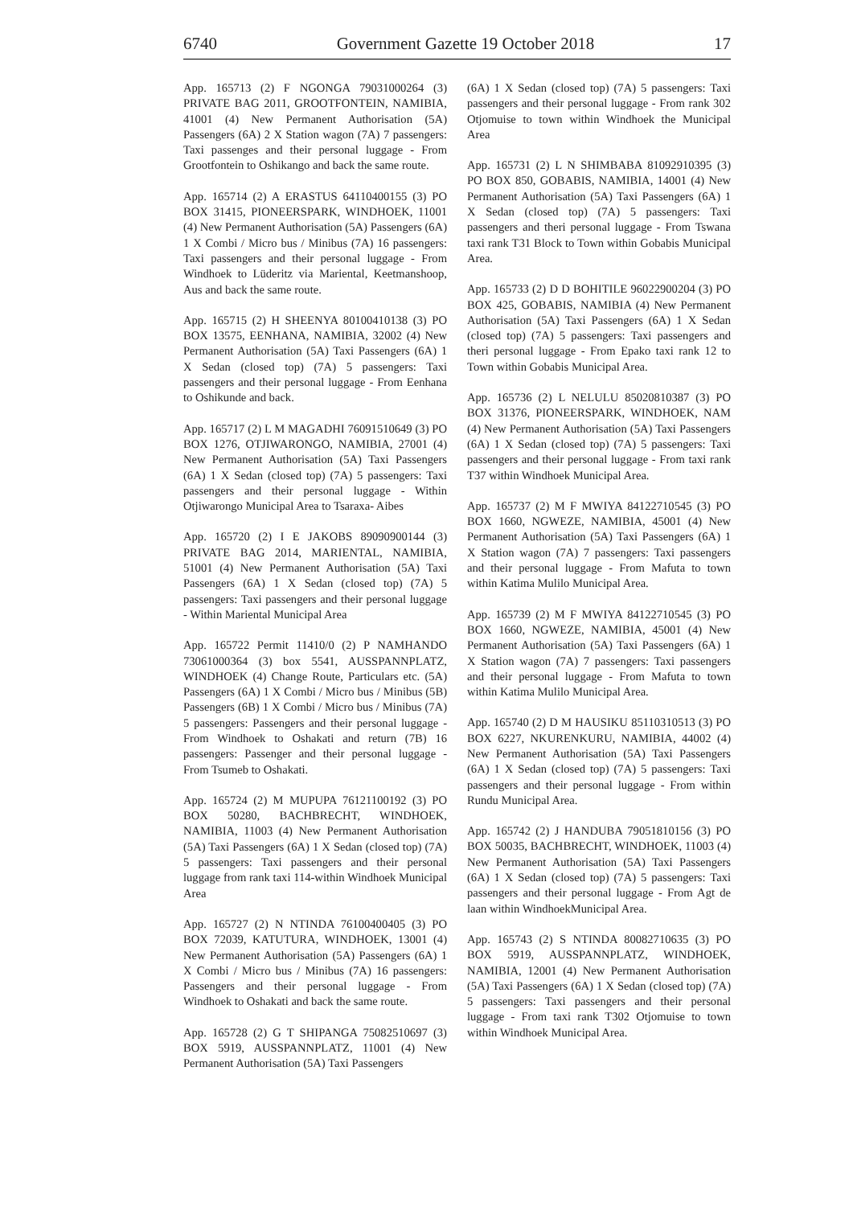6740 Government Gazette 19 October 2018 17
App. 165713 (2) F NGONGA 79031000264 (3) PRIVATE BAG 2011, GROOTFONTEIN, NAMIBIA, 41001 (4) New Permanent Authorisation (5A) Passengers (6A) 2 X Station wagon (7A) 7 passengers: Taxi passenges and their personal luggage - From Grootfontein to Oshikango and back the same route.
App. 165714 (2) A ERASTUS 64110400155 (3) PO BOX 31415, PIONEERSPARK, WINDHOEK, 11001 (4) New Permanent Authorisation (5A) Passengers (6A) 1 X Combi / Micro bus / Minibus (7A) 16 passengers: Taxi passengers and their personal luggage - From Windhoek to Lüderitz via Mariental, Keetmanshoop, Aus and back the same route.
App. 165715 (2) H SHEENYA 80100410138 (3) PO BOX 13575, EENHANA, NAMIBIA, 32002 (4) New Permanent Authorisation (5A) Taxi Passengers (6A) 1 X Sedan (closed top) (7A) 5 passengers: Taxi passengers and their personal luggage - From Eenhana to Oshikunde and back.
App. 165717 (2) L M MAGADHI 76091510649 (3) PO BOX 1276, OTJIWARONGO, NAMIBIA, 27001 (4) New Permanent Authorisation (5A) Taxi Passengers (6A) 1 X Sedan (closed top) (7A) 5 passengers: Taxi passengers and their personal luggage - Within Otjiwarongo Municipal Area to Tsaraxa- Aibes
App. 165720 (2) I E JAKOBS 89090900144 (3) PRIVATE BAG 2014, MARIENTAL, NAMIBIA, 51001 (4) New Permanent Authorisation (5A) Taxi Passengers (6A) 1 X Sedan (closed top) (7A) 5 passengers: Taxi passengers and their personal luggage - Within Mariental Municipal Area
App. 165722 Permit 11410/0 (2) P NAMHANDO 73061000364 (3) box 5541, AUSSPANNPLATZ, WINDHOEK (4) Change Route, Particulars etc. (5A) Passengers (6A) 1 X Combi / Micro bus / Minibus (5B) Passengers (6B) 1 X Combi / Micro bus / Minibus (7A) 5 passengers: Passengers and their personal luggage - From Windhoek to Oshakati and return (7B) 16 passengers: Passenger and their personal luggage - From Tsumeb to Oshakati.
App. 165724 (2) M MUPUPA 76121100192 (3) PO BOX 50280, BACHBRECHT, WINDHOEK, NAMIBIA, 11003 (4) New Permanent Authorisation (5A) Taxi Passengers (6A) 1 X Sedan (closed top) (7A) 5 passengers: Taxi passengers and their personal luggage from rank taxi 114-within Windhoek Municipal Area
App. 165727 (2) N NTINDA 76100400405 (3) PO BOX 72039, KATUTURA, WINDHOEK, 13001 (4) New Permanent Authorisation (5A) Passengers (6A) 1 X Combi / Micro bus / Minibus (7A) 16 passengers: Passengers and their personal luggage - From Windhoek to Oshakati and back the same route.
App. 165728 (2) G T SHIPANGA 75082510697 (3) BOX 5919, AUSSPANNPLATZ, 11001 (4) New Permanent Authorisation (5A) Taxi Passengers
(6A) 1 X Sedan (closed top) (7A) 5 passengers: Taxi passengers and their personal luggage - From rank 302 Otjomuise to town within Windhoek the Municipal Area
App. 165731 (2) L N SHIMBABA 81092910395 (3) PO BOX 850, GOBABIS, NAMIBIA, 14001 (4) New Permanent Authorisation (5A) Taxi Passengers (6A) 1 X Sedan (closed top) (7A) 5 passengers: Taxi passengers and theri personal luggage - From Tswana taxi rank T31 Block to Town within Gobabis Municipal Area.
App. 165733 (2) D D BOHITILE 96022900204 (3) PO BOX 425, GOBABIS, NAMIBIA (4) New Permanent Authorisation (5A) Taxi Passengers (6A) 1 X Sedan (closed top) (7A) 5 passengers: Taxi passengers and theri personal luggage - From Epako taxi rank 12 to Town within Gobabis Municipal Area.
App. 165736 (2) L NELULU 85020810387 (3) PO BOX 31376, PIONEERSPARK, WINDHOEK, NAM (4) New Permanent Authorisation (5A) Taxi Passengers (6A) 1 X Sedan (closed top) (7A) 5 passengers: Taxi passengers and their personal luggage - From taxi rank T37 within Windhoek Municipal Area.
App. 165737 (2) M F MWIYA 84122710545 (3) PO BOX 1660, NGWEZE, NAMIBIA, 45001 (4) New Permanent Authorisation (5A) Taxi Passengers (6A) 1 X Station wagon (7A) 7 passengers: Taxi passengers and their personal luggage - From Mafuta to town within Katima Mulilo Municipal Area.
App. 165739 (2) M F MWIYA 84122710545 (3) PO BOX 1660, NGWEZE, NAMIBIA, 45001 (4) New Permanent Authorisation (5A) Taxi Passengers (6A) 1 X Station wagon (7A) 7 passengers: Taxi passengers and their personal luggage - From Mafuta to town within Katima Mulilo Municipal Area.
App. 165740 (2) D M HAUSIKU 85110310513 (3) PO BOX 6227, NKURENKURU, NAMIBIA, 44002 (4) New Permanent Authorisation (5A) Taxi Passengers (6A) 1 X Sedan (closed top) (7A) 5 passengers: Taxi passengers and their personal luggage - From within Rundu Municipal Area.
App. 165742 (2) J HANDUBA 79051810156 (3) PO BOX 50035, BACHBRECHT, WINDHOEK, 11003 (4) New Permanent Authorisation (5A) Taxi Passengers (6A) 1 X Sedan (closed top) (7A) 5 passengers: Taxi passengers and their personal luggage - From Agt de laan within WindhoekMunicipal Area.
App. 165743 (2) S NTINDA 80082710635 (3) PO BOX 5919, AUSSPANNPLATZ, WINDHOEK, NAMIBIA, 12001 (4) New Permanent Authorisation (5A) Taxi Passengers (6A) 1 X Sedan (closed top) (7A) 5 passengers: Taxi passengers and their personal luggage - From taxi rank T302 Otjomuise to town within Windhoek Municipal Area.